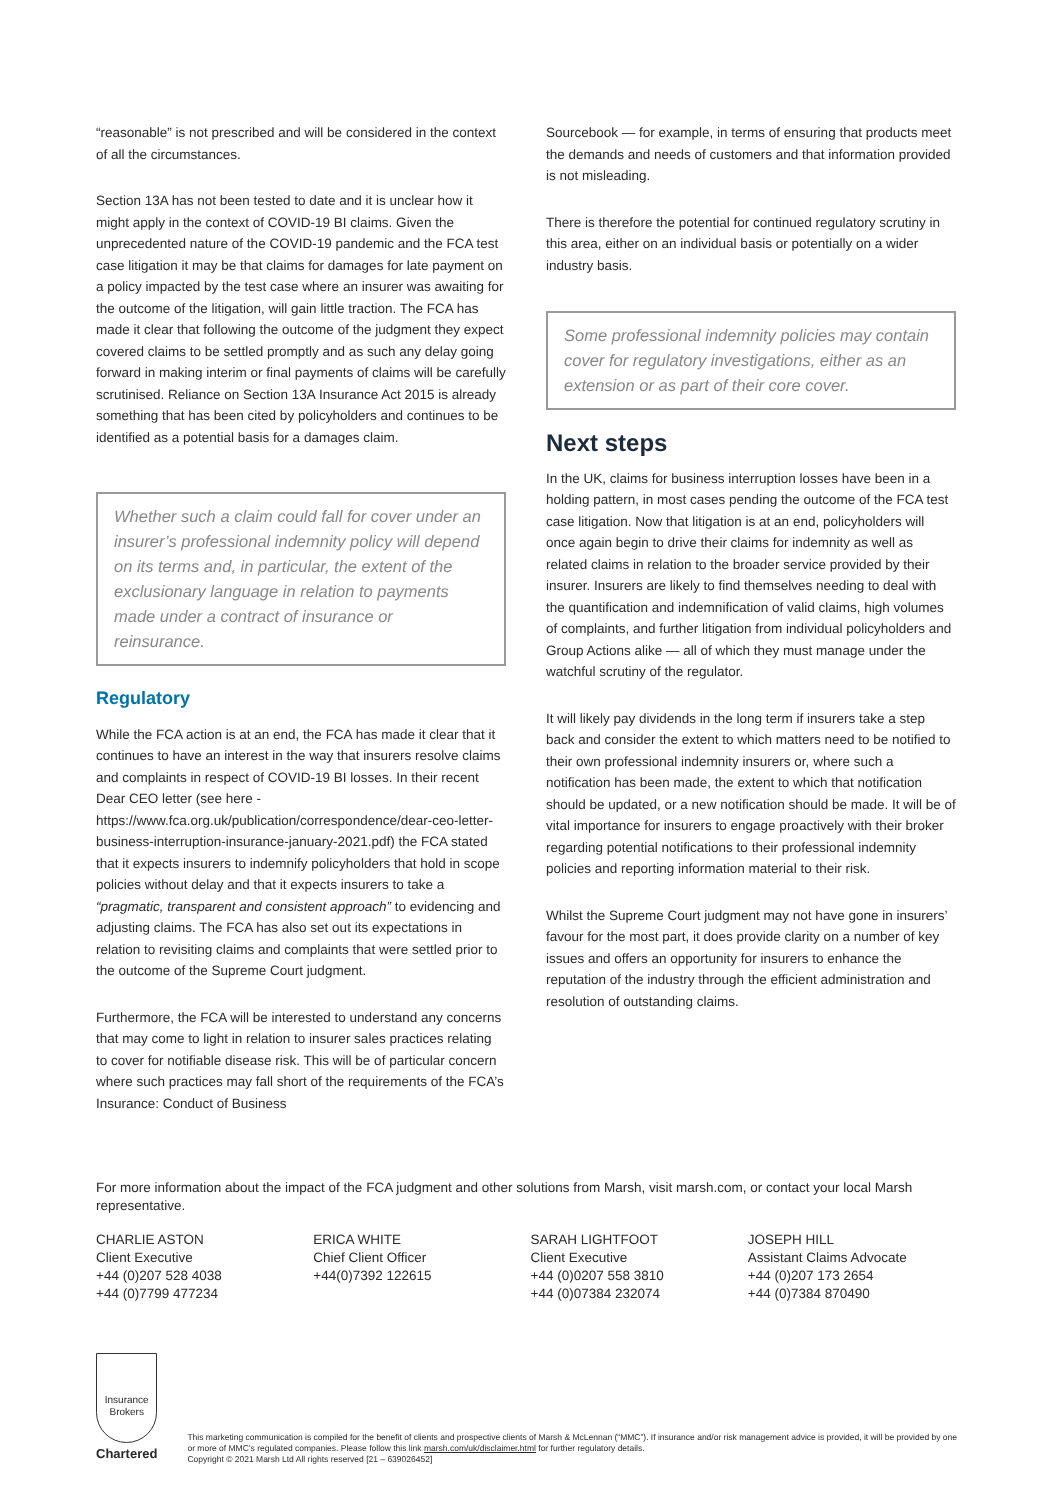“reasonable” is not prescribed and will be considered in the context of all the circumstances.
Section 13A has not been tested to date and it is unclear how it might apply in the context of COVID-19 BI claims. Given the unprecedented nature of the COVID-19 pandemic and the FCA test case litigation it may be that claims for damages for late payment on a policy impacted by the test case where an insurer was awaiting for the outcome of the litigation, will gain little traction. The FCA has made it clear that following the outcome of the judgment they expect covered claims to be settled promptly and as such any delay going forward in making interim or final payments of claims will be carefully scrutinised. Reliance on Section 13A Insurance Act 2015 is already something that has been cited by policyholders and continues to be identified as a potential basis for a damages claim.
Whether such a claim could fall for cover under an insurer’s professional indemnity policy will depend on its terms and, in particular, the extent of the exclusionary language in relation to payments made under a contract of insurance or reinsurance.
Regulatory
While the FCA action is at an end, the FCA has made it clear that it continues to have an interest in the way that insurers resolve claims and complaints in respect of COVID-19 BI losses. In their recent Dear CEO letter (see here - https://www.fca.org.uk/publication/correspondence/dear-ceo-letter-business-interruption-insurance-january-2021.pdf) the FCA stated that it expects insurers to indemnify policyholders that hold in scope policies without delay and that it expects insurers to take a “pragmatic, transparent and consistent approach” to evidencing and adjusting claims. The FCA has also set out its expectations in relation to revisiting claims and complaints that were settled prior to the outcome of the Supreme Court judgment.
Furthermore, the FCA will be interested to understand any concerns that may come to light in relation to insurer sales practices relating to cover for notifiable disease risk. This will be of particular concern where such practices may fall short of the requirements of the FCA’s Insurance: Conduct of Business
Sourcebook — for example, in terms of ensuring that products meet the demands and needs of customers and that information provided is not misleading.
There is therefore the potential for continued regulatory scrutiny in this area, either on an individual basis or potentially on a wider industry basis.
Some professional indemnity policies may contain cover for regulatory investigations, either as an extension or as part of their core cover.
Next steps
In the UK, claims for business interruption losses have been in a holding pattern, in most cases pending the outcome of the FCA test case litigation. Now that litigation is at an end, policyholders will once again begin to drive their claims for indemnity as well as related claims in relation to the broader service provided by their insurer. Insurers are likely to find themselves needing to deal with the quantification and indemnification of valid claims, high volumes of complaints, and further litigation from individual policyholders and Group Actions alike — all of which they must manage under the watchful scrutiny of the regulator.
It will likely pay dividends in the long term if insurers take a step back and consider the extent to which matters need to be notified to their own professional indemnity insurers or, where such a notification has been made, the extent to which that notification should be updated, or a new notification should be made. It will be of vital importance for insurers to engage proactively with their broker regarding potential notifications to their professional indemnity policies and reporting information material to their risk.
Whilst the Supreme Court judgment may not have gone in insurers’ favour for the most part, it does provide clarity on a number of key issues and offers an opportunity for insurers to enhance the reputation of the industry through the efficient administration and resolution of outstanding claims.
For more information about the impact of the FCA judgment and other solutions from Marsh, visit marsh.com, or contact your local Marsh representative.
CHARLIE ASTON
Client Executive
+44 (0)207 528 4038
+44 (0)7799 477234
ERICA WHITE
Chief Client Officer
+44(0)7392 122615
SARAH LIGHTFOOT
Client Executive
+44 (0)0207 558 3810
+44 (0)07384 232074
JOSEPH HILL
Assistant Claims Advocate
+44 (0)207 173 2654
+44 (0)7384 870490
Insurance
Brokers
Chartered
This marketing communication is compiled for the benefit of clients and prospective clients of Marsh & McLennan (“MMC”). If insurance and/or risk management advice is provided, it will be provided by one or more of MMC’s regulated companies. Please follow this link marsh.com/uk/disclaimer.html for further regulatory details.
Copyright © 2021 Marsh Ltd All rights reserved [21 – 639026452]